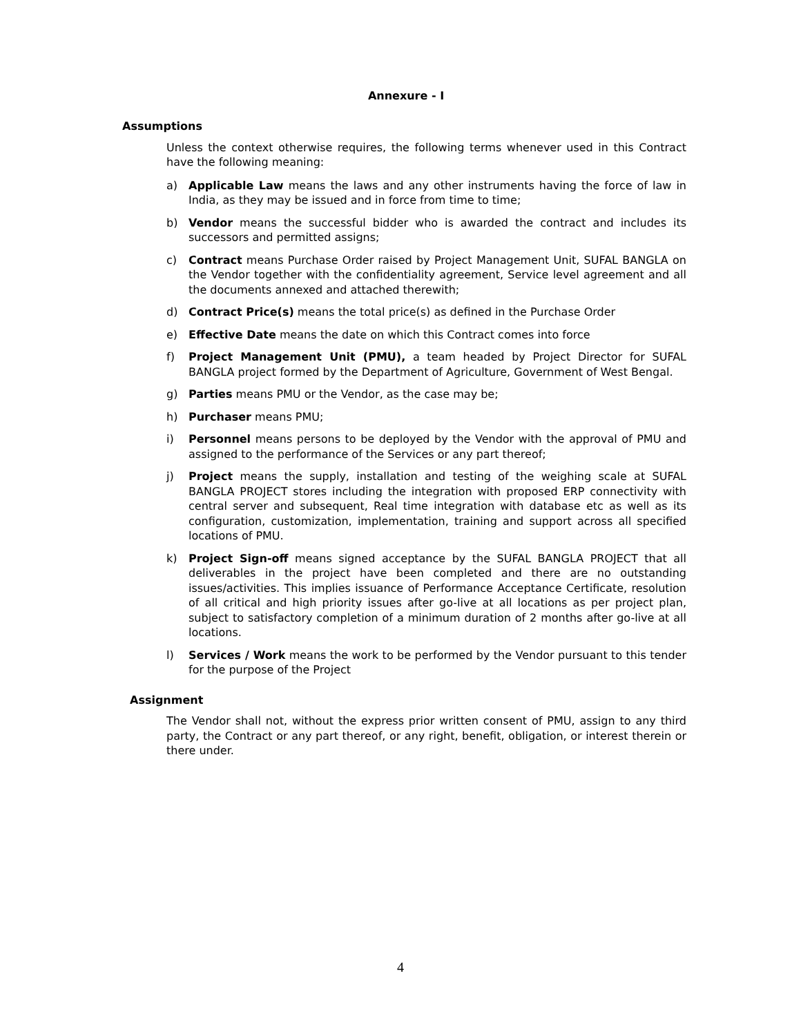Annexure - I
Assumptions
Unless the context otherwise requires, the following terms whenever used in this Contract have the following meaning:
a) Applicable Law means the laws and any other instruments having the force of law in India, as they may be issued and in force from time to time;
b) Vendor means the successful bidder who is awarded the contract and includes its successors and permitted assigns;
c) Contract means Purchase Order raised by Project Management Unit, SUFAL BANGLA on the Vendor together with the confidentiality agreement, Service level agreement and all the documents annexed and attached therewith;
d) Contract Price(s) means the total price(s) as defined in the Purchase Order
e) Effective Date means the date on which this Contract comes into force
f) Project Management Unit (PMU), a team headed by Project Director for SUFAL BANGLA project formed by the Department of Agriculture, Government of West Bengal.
g) Parties means PMU or the Vendor, as the case may be;
h) Purchaser means PMU;
i) Personnel means persons to be deployed by the Vendor with the approval of PMU and assigned to the performance of the Services or any part thereof;
j) Project means the supply, installation and testing of the weighing scale at SUFAL BANGLA PROJECT stores including the integration with proposed ERP connectivity with central server and subsequent, Real time integration with database etc as well as its configuration, customization, implementation, training and support across all specified locations of PMU.
k) Project Sign-off means signed acceptance by the SUFAL BANGLA PROJECT that all deliverables in the project have been completed and there are no outstanding issues/activities. This implies issuance of Performance Acceptance Certificate, resolution of all critical and high priority issues after go-live at all locations as per project plan, subject to satisfactory completion of a minimum duration of 2 months after go-live at all locations.
l) Services / Work means the work to be performed by the Vendor pursuant to this tender for the purpose of the Project
Assignment
The Vendor shall not, without the express prior written consent of PMU, assign to any third party, the Contract or any part thereof, or any right, benefit, obligation, or interest therein or there under.
4